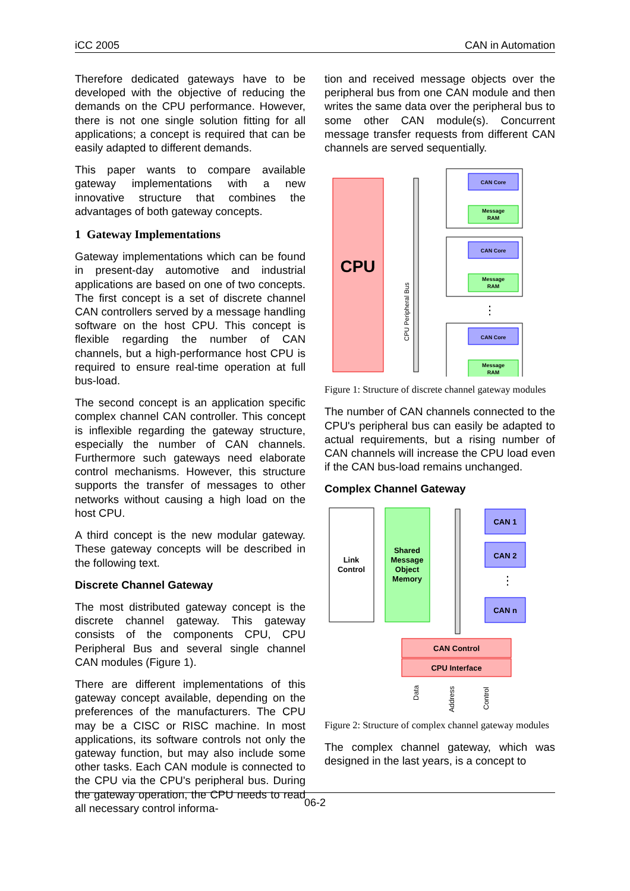iCC 2005 CAN in Automation
Therefore dedicated gateways have to be developed with the objective of reducing the demands on the CPU performance. However, there is not one single solution fitting for all applications; a concept is required that can be easily adapted to different demands.
This paper wants to compare available gateway implementations with a new innovative structure that combines the advantages of both gateway concepts.
1 Gateway Implementations
Gateway implementations which can be found in present-day automotive and industrial applications are based on one of two concepts. The first concept is a set of discrete channel CAN controllers served by a message handling software on the host CPU. This concept is flexible regarding the number of CAN channels, but a high-performance host CPU is required to ensure real-time operation at full bus-load.
The second concept is an application specific complex channel CAN controller. This concept is inflexible regarding the gateway structure, especially the number of CAN channels. Furthermore such gateways need elaborate control mechanisms. However, this structure supports the transfer of messages to other networks without causing a high load on the host CPU.
A third concept is the new modular gateway. These gateway concepts will be described in the following text.
Discrete Channel Gateway
The most distributed gateway concept is the discrete channel gateway. This gateway consists of the components CPU, CPU Peripheral Bus and several single channel CAN modules (Figure 1).
There are different implementations of this gateway concept available, depending on the preferences of the manufacturers. The CPU may be a CISC or RISC machine. In most applications, its software controls not only the gateway function, but may also include some other tasks. Each CAN module is connected to the CPU via the CPU's peripheral bus. During the gateway operation, the CPU needs to read all necessary control informa-
tion and received message objects over the peripheral bus from one CAN module and then writes the same data over the peripheral bus to some other CAN module(s). Concurrent message transfer requests from different CAN channels are served sequentially.
CPU
CPU Peripheral Bus
CAN Core
Message
RAM
CAN Core
Message
RAM
CAN Core
Message
RAM
⋮
Figure 1: Structure of discrete channel gateway modules
The number of CAN channels connected to the CPU's peripheral bus can easily be adapted to actual requirements, but a rising number of CAN channels will increase the CPU load even if the CAN bus-load remains unchanged.
Complex Channel Gateway
Link
Control
Shared
Message
Object
Memory
CAN 1
CAN 2
CAN n
CAN Control
CPU Interface
⋮
Data
Address
Control
Figure 2: Structure of complex channel gateway modules
The complex channel gateway, which was designed in the last years, is a concept to
06-2